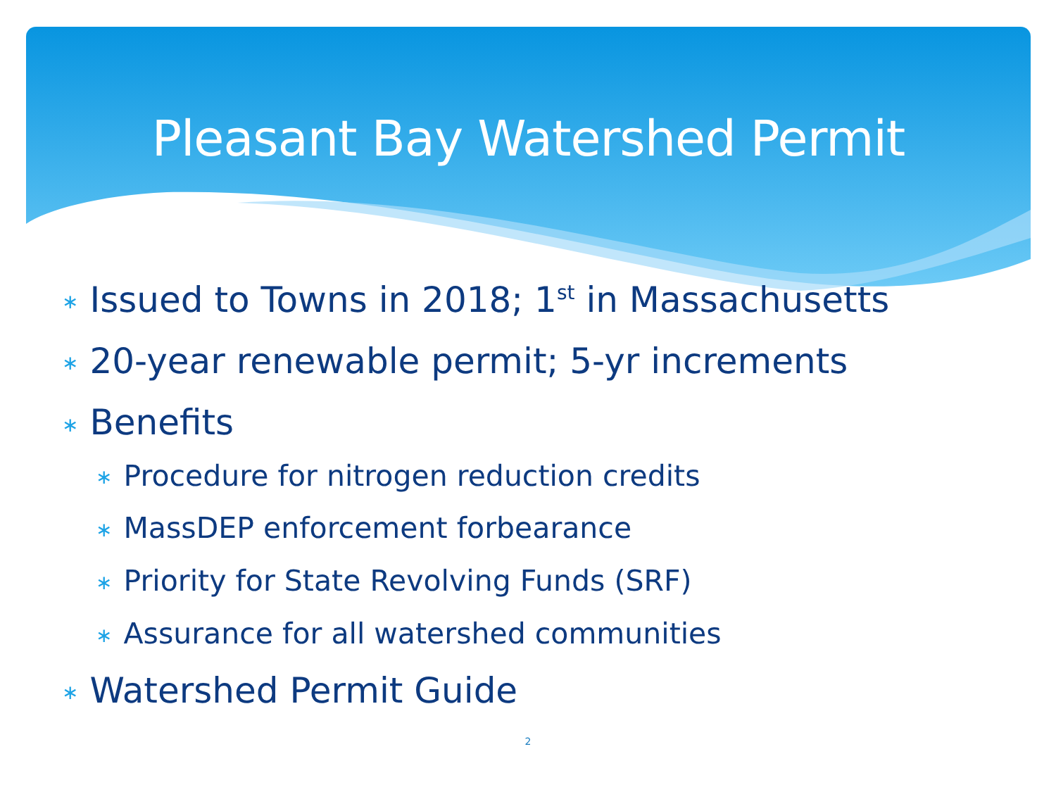Pleasant Bay Watershed Permit
∗ Issued to Towns in 2018; 1<sup>st</sup> in Massachusetts
∗ 20-year renewable permit; 5-yr increments
∗ Benefits
∗ Procedure for nitrogen reduction credits
∗ MassDEP enforcement forbearance
∗ Priority for State Revolving Funds (SRF)
∗ Assurance for all watershed communities
∗ Watershed Permit Guide
2